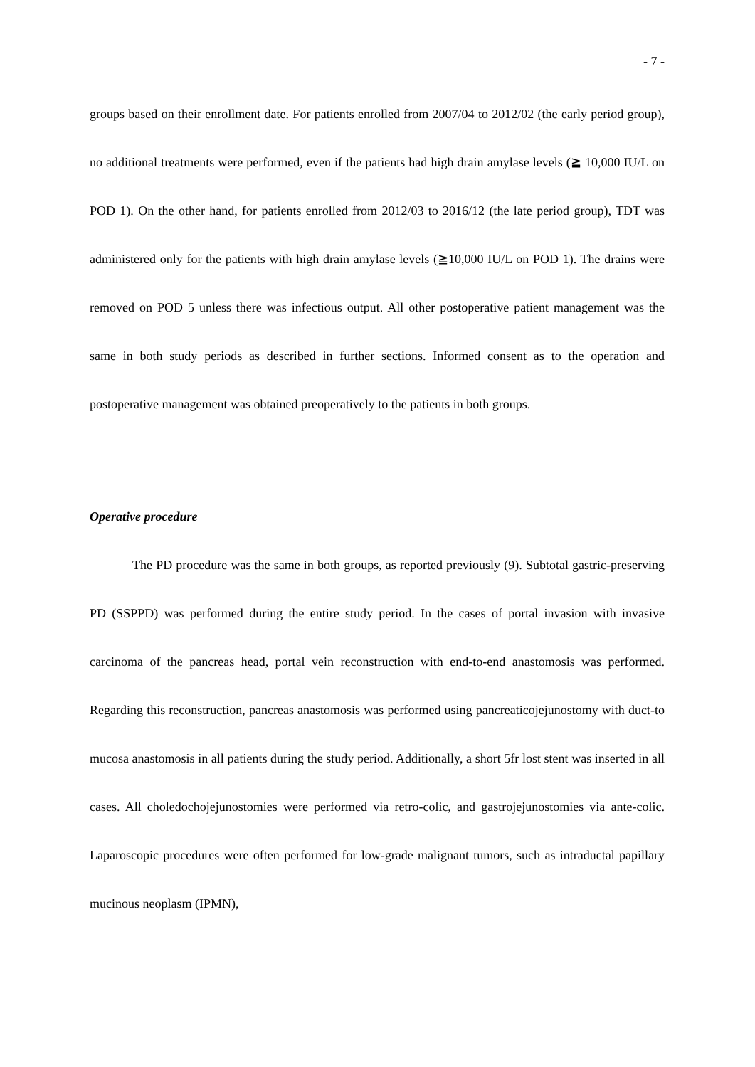- 7 -
groups based on their enrollment date. For patients enrolled from 2007/04 to 2012/02 (the early period group), no additional treatments were performed, even if the patients had high drain amylase levels (≧ 10,000 IU/L on POD 1). On the other hand, for patients enrolled from 2012/03 to 2016/12 (the late period group), TDT was administered only for the patients with high drain amylase levels (≧10,000 IU/L on POD 1). The drains were removed on POD 5 unless there was infectious output. All other postoperative patient management was the same in both study periods as described in further sections. Informed consent as to the operation and postoperative management was obtained preoperatively to the patients in both groups.
Operative procedure
The PD procedure was the same in both groups, as reported previously (9). Subtotal gastric-preserving PD (SSPPD) was performed during the entire study period. In the cases of portal invasion with invasive carcinoma of the pancreas head, portal vein reconstruction with end-to-end anastomosis was performed. Regarding this reconstruction, pancreas anastomosis was performed using pancreaticojejunostomy with duct-to mucosa anastomosis in all patients during the study period. Additionally, a short 5fr lost stent was inserted in all cases. All choledochojejunostomies were performed via retro-colic, and gastrojejunostomies via ante-colic. Laparoscopic procedures were often performed for low-grade malignant tumors, such as intraductal papillary mucinous neoplasm (IPMN),